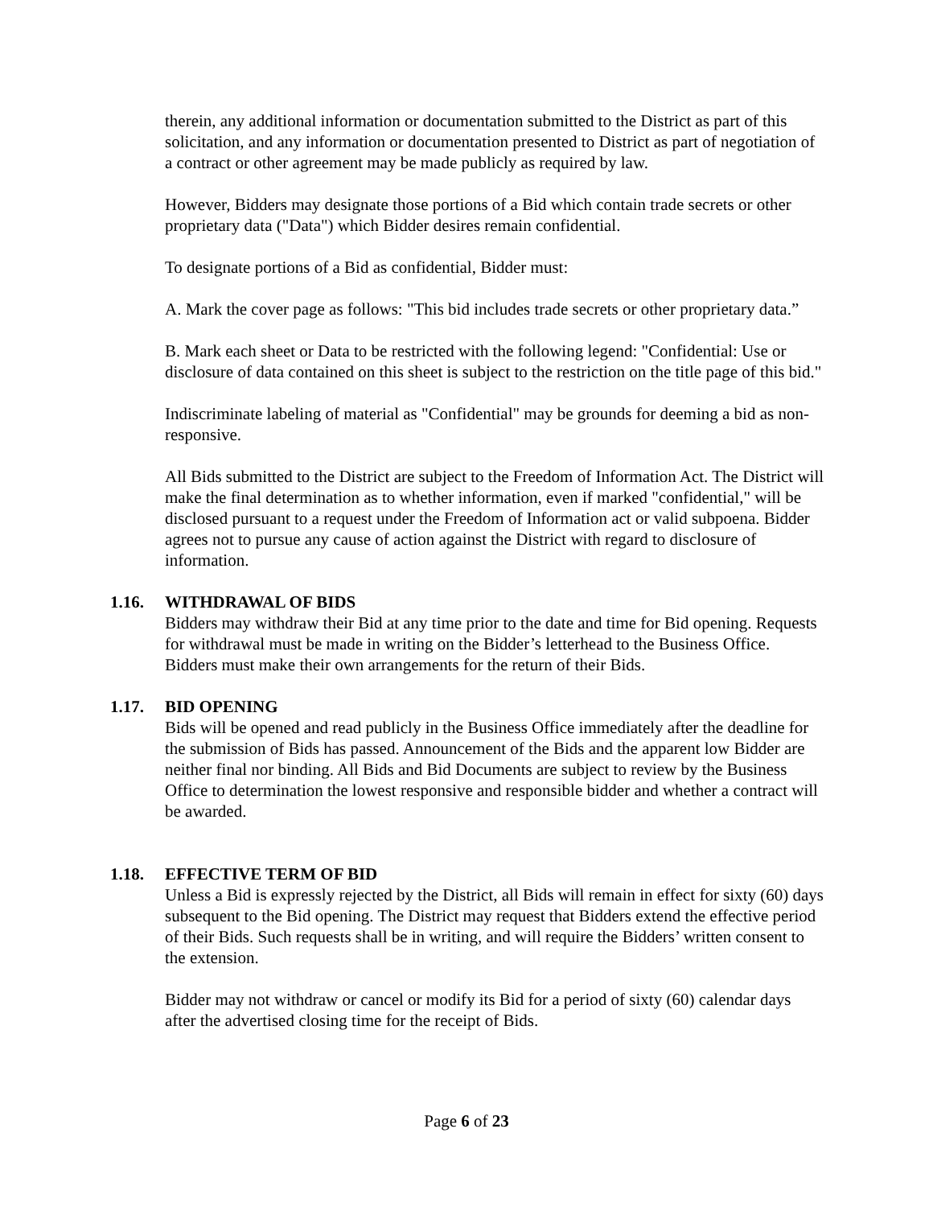therein, any additional information or documentation submitted to the District as part of this solicitation, and any information or documentation presented to District as part of negotiation of a contract or other agreement may be made publicly as required by law.
However, Bidders may designate those portions of a Bid which contain trade secrets or other proprietary data ("Data") which Bidder desires remain confidential.
To designate portions of a Bid as confidential, Bidder must:
A. Mark the cover page as follows: "This bid includes trade secrets or other proprietary data.”
B. Mark each sheet or Data to be restricted with the following legend: "Confidential: Use or disclosure of data contained on this sheet is subject to the restriction on the title page of this bid."
Indiscriminate labeling of material as "Confidential" may be grounds for deeming a bid as non-responsive.
All Bids submitted to the District are subject to the Freedom of Information Act. The District will make the final determination as to whether information, even if marked "confidential," will be disclosed pursuant to a request under the Freedom of Information act or valid subpoena. Bidder agrees not to pursue any cause of action against the District with regard to disclosure of information.
1.16. WITHDRAWAL OF BIDS
Bidders may withdraw their Bid at any time prior to the date and time for Bid opening. Requests for withdrawal must be made in writing on the Bidder’s letterhead to the Business Office. Bidders must make their own arrangements for the return of their Bids.
1.17. BID OPENING
Bids will be opened and read publicly in the Business Office immediately after the deadline for the submission of Bids has passed. Announcement of the Bids and the apparent low Bidder are neither final nor binding. All Bids and Bid Documents are subject to review by the Business Office to determination the lowest responsive and responsible bidder and whether a contract will be awarded.
1.18. EFFECTIVE TERM OF BID
Unless a Bid is expressly rejected by the District, all Bids will remain in effect for sixty (60) days subsequent to the Bid opening. The District may request that Bidders extend the effective period of their Bids. Such requests shall be in writing, and will require the Bidders’ written consent to the extension.
Bidder may not withdraw or cancel or modify its Bid for a period of sixty (60) calendar days after the advertised closing time for the receipt of Bids.
Page 6 of 23